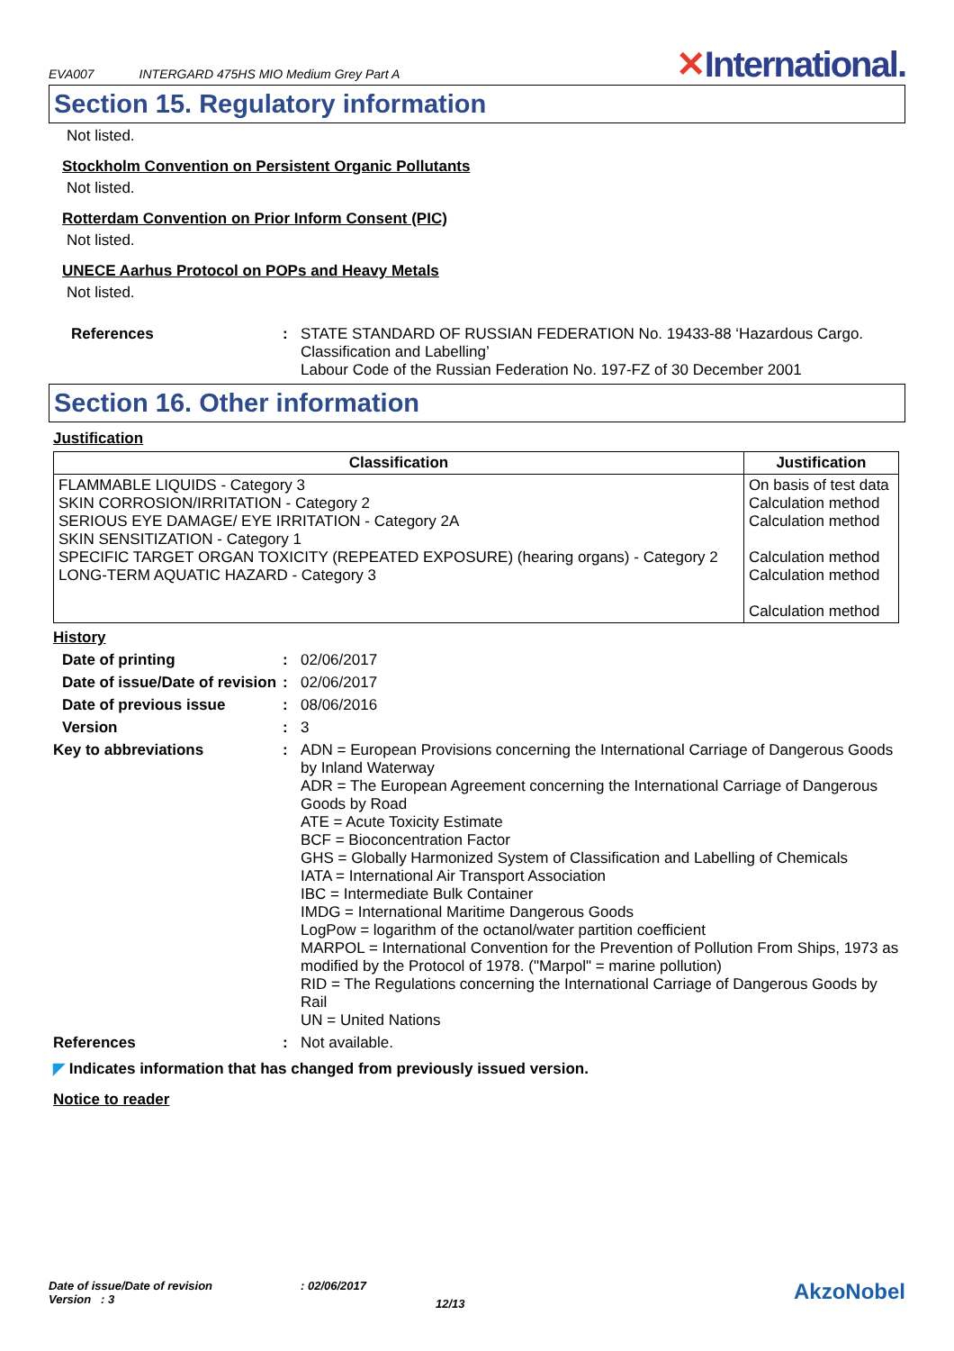EVA007 INTERGARD 475HS MIO Medium Grey Part A
✕International.
Section 15. Regulatory information
Not listed.
Stockholm Convention on Persistent Organic Pollutants
Not listed.
Rotterdam Convention on Prior Inform Consent (PIC)
Not listed.
UNECE Aarhus Protocol on POPs and Heavy Metals
Not listed.
References : STATE STANDARD OF RUSSIAN FEDERATION No. 19433-88 ‘Hazardous Cargo. Classification and Labelling’
Labour Code of the Russian Federation No. 197-FZ of 30 December 2001
Section 16. Other information
Justification
| Classification | Justification |
| --- | --- |
| FLAMMABLE LIQUIDS - Category 3 SKIN CORROSION/IRRITATION - Category 2 SERIOUS EYE DAMAGE/ EYE IRRITATION - Category 2A SKIN SENSITIZATION - Category 1 SPECIFIC TARGET ORGAN TOXICITY (REPEATED EXPOSURE) (hearing organs) - Category 2 LONG-TERM AQUATIC HAZARD - Category 3 | On basis of test data Calculation method Calculation method Calculation method Calculation method Calculation method |
History
Date of printing : 02/06/2017
Date of issue/Date of revision
: 02/06/2017
Date of previous issue : 08/06/2016
Version : 3
Key to abbreviations : ADN = European Provisions concerning the International Carriage of Dangerous Goods by Inland Waterway
ADR = The European Agreement concerning the International Carriage of Dangerous Goods by Road
ATE = Acute Toxicity Estimate
BCF = Bioconcentration Factor
GHS = Globally Harmonized System of Classification and Labelling of Chemicals
IATA = International Air Transport Association
IBC = Intermediate Bulk Container
IMDG = International Maritime Dangerous Goods
LogPow = logarithm of the octanol/water partition coefficient
MARPOL = International Convention for the Prevention of Pollution From Ships, 1973 as modified by the Protocol of 1978. ("Marpol" = marine pollution)
RID = The Regulations concerning the International Carriage of Dangerous Goods by Rail
UN = United Nations
References : Not available.
◤ Indicates information that has changed from previously issued version.
Notice to reader
Date of issue/Date of revision
Version : 3
: 02/06/2017
12/13
AkzoNobel